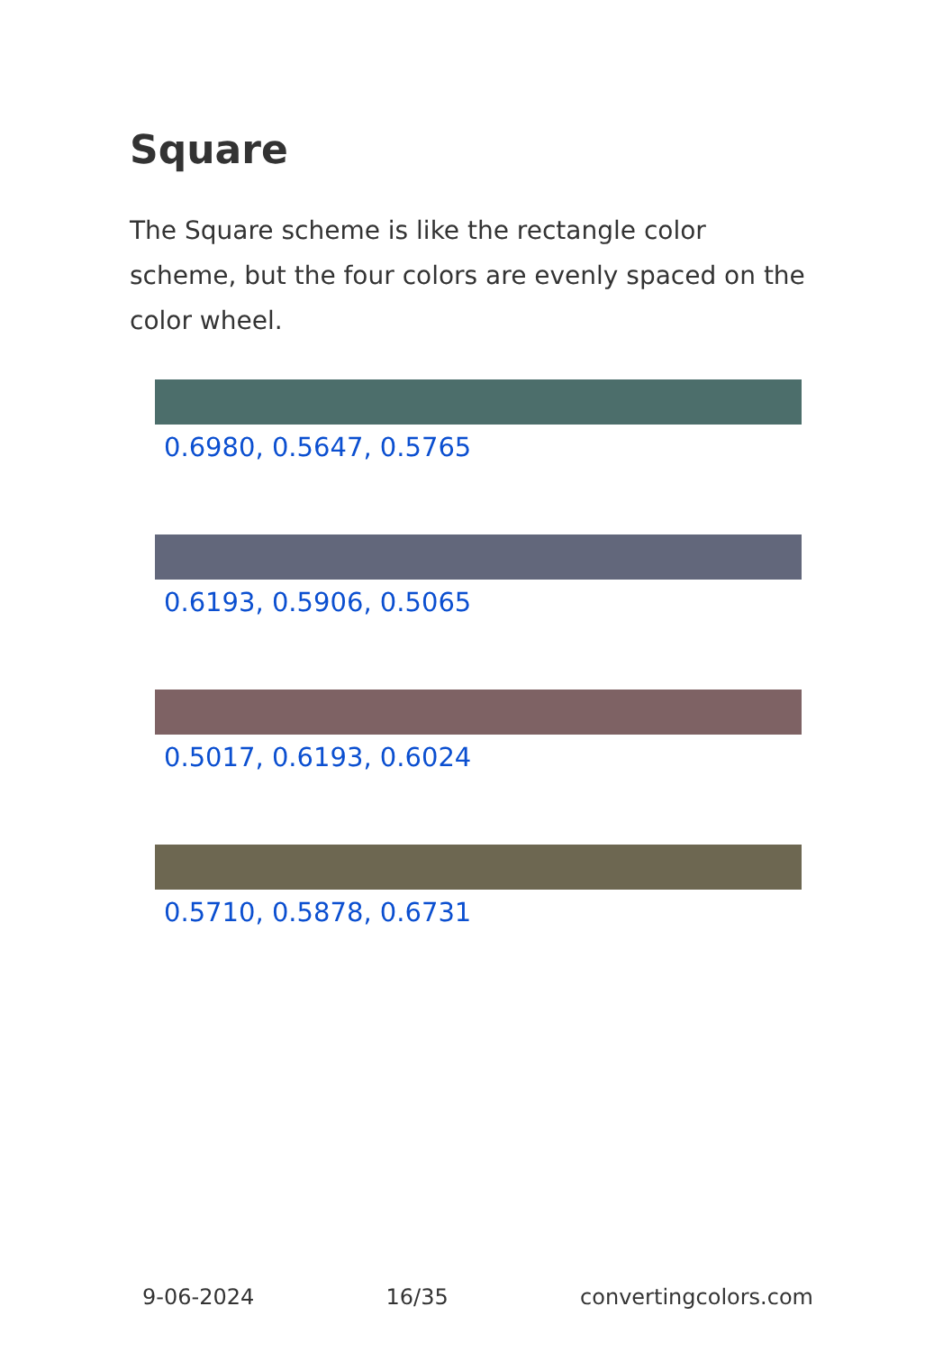Square
The Square scheme is like the rectangle color scheme, but the four colors are evenly spaced on the color wheel.
0.6980, 0.5647, 0.5765
0.6193, 0.5906, 0.5065
0.5017, 0.6193, 0.6024
0.5710, 0.5878, 0.6731
9-06-2024 16/35 convertingcolors.com